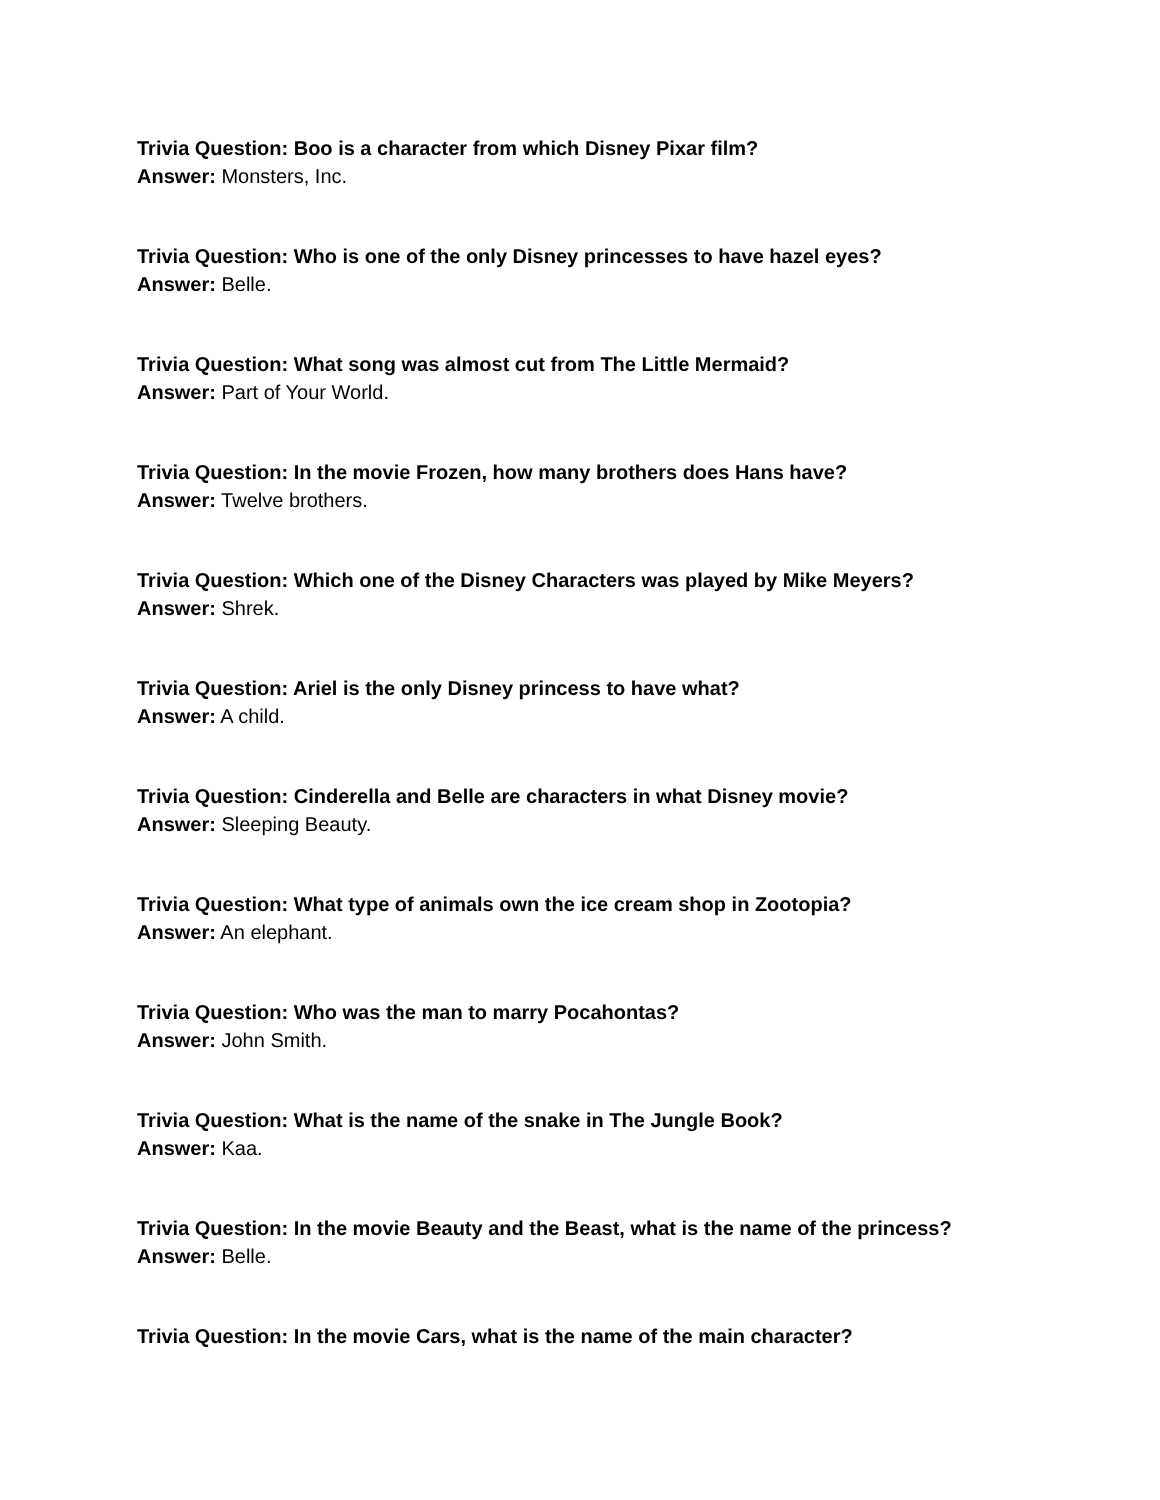Trivia Question: Boo is a character from which Disney Pixar film?
Answer: Monsters, Inc.
Trivia Question: Who is one of the only Disney princesses to have hazel eyes?
Answer: Belle.
Trivia Question: What song was almost cut from The Little Mermaid?
Answer: Part of Your World.
Trivia Question: In the movie Frozen, how many brothers does Hans have?
Answer: Twelve brothers.
Trivia Question: Which one of the Disney Characters was played by Mike Meyers?
Answer: Shrek.
Trivia Question: Ariel is the only Disney princess to have what?
Answer: A child.
Trivia Question: Cinderella and Belle are characters in what Disney movie?
Answer: Sleeping Beauty.
Trivia Question: What type of animals own the ice cream shop in Zootopia?
Answer: An elephant.
Trivia Question: Who was the man to marry Pocahontas?
Answer: John Smith.
Trivia Question: What is the name of the snake in The Jungle Book?
Answer: Kaa.
Trivia Question: In the movie Beauty and the Beast, what is the name of the princess?
Answer: Belle.
Trivia Question: In the movie Cars, what is the name of the main character?